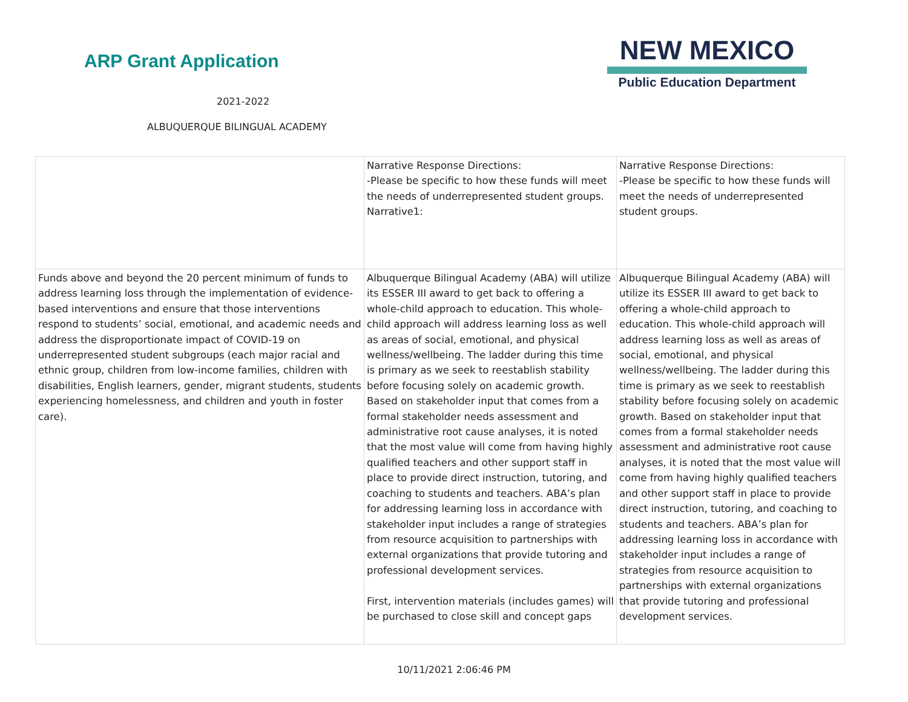ARP Grant Application
2021-2022
ALBUQUERQUE BILINGUAL ACADEMY
NEW MEXICO
Public Education Department
| | Narrative Response Directions: -Please be specific to how these funds will meet the needs of underrepresented student groups. Narrative1: | Narrative Response Directions: -Please be specific to how these funds will meet the needs of underrepresented student groups. |
| Funds above and beyond the 20 percent minimum of funds to address learning loss through the implementation of evidence-based interventions and ensure that those interventions respond to students’ social, emotional, and academic needs and address the disproportionate impact of COVID-19 on underrepresented student subgroups (each major racial and ethnic group, children from low-income families, children with disabilities, English learners, gender, migrant students, students experiencing homelessness, and children and youth in foster care). | Albuquerque Bilingual Academy (ABA) will utilize its ESSER III award to get back to offering a whole-child approach to education. This whole-child approach will address learning loss as well as areas of social, emotional, and physical wellness/wellbeing. The ladder during this time is primary as we seek to reestablish stability before focusing solely on academic growth. Based on stakeholder input that comes from a formal stakeholder needs assessment and administrative root cause analyses, it is noted that the most value will come from having highly qualified teachers and other support staff in place to provide direct instruction, tutoring, and coaching to students and teachers. ABA’s plan for addressing learning loss in accordance with stakeholder input includes a range of strategies from resource acquisition to partnerships with external organizations that provide tutoring and professional development services. First, intervention materials (includes games) will be purchased to close skill and concept gaps | Albuquerque Bilingual Academy (ABA) will utilize its ESSER III award to get back to offering a whole-child approach to education. This whole-child approach will address learning loss as well as areas of social, emotional, and physical wellness/wellbeing. The ladder during this time is primary as we seek to reestablish stability before focusing solely on academic growth. Based on stakeholder input that comes from a formal stakeholder needs assessment and administrative root cause analyses, it is noted that the most value will come from having highly qualified teachers and other support staff in place to provide direct instruction, tutoring, and coaching to students and teachers. ABA’s plan for addressing learning loss in accordance with stakeholder input includes a range of strategies from resource acquisition to partnerships with external organizations that provide tutoring and professional development services. |
10/11/2021 2:06:46 PM